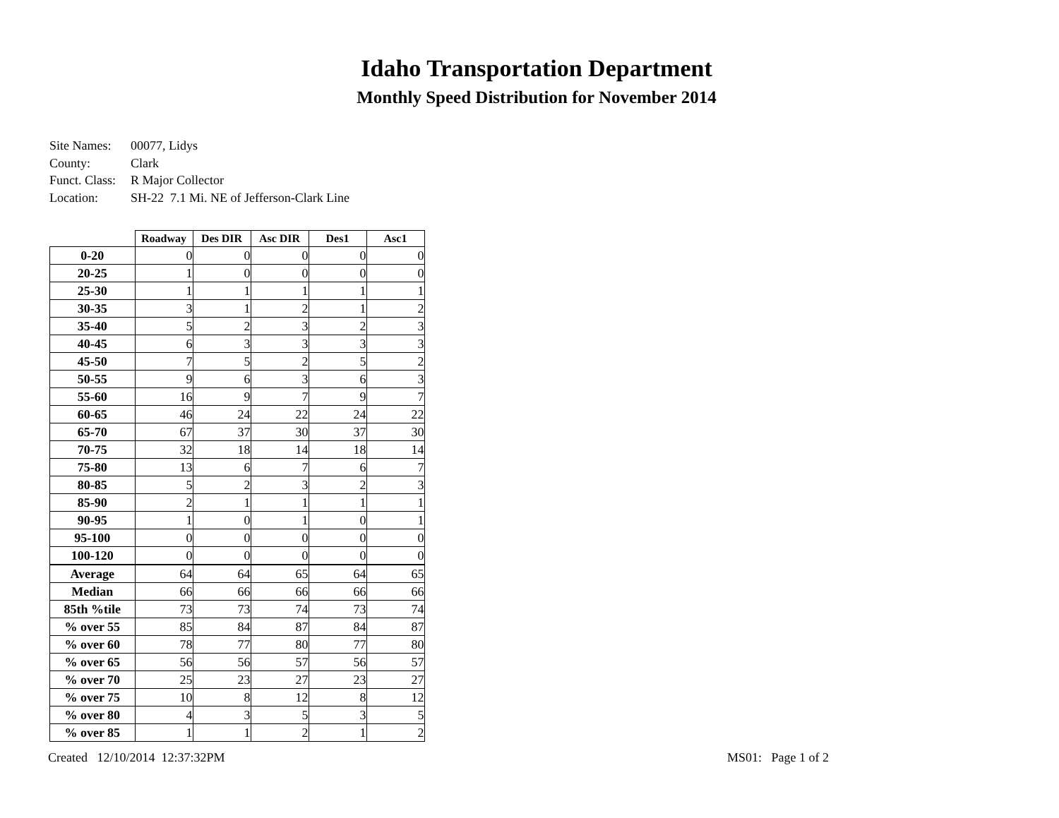Idaho Transportation Department
Monthly Speed Distribution for November 2014
| Site Names: | 00077, Lidys |
| County: | Clark |
| Funct. Class: | R Major Collector |
| Location: | SH-22 7.1 Mi. NE of Jefferson-Clark Line |
| | Roadway | Des DIR | Asc DIR | Des1 | Asc1 |
| --- | --- | --- | --- | --- | --- |
| 0-20 | 0 | 0 | 0 | 0 | 0 |
| 20-25 | 1 | 0 | 0 | 0 | 0 |
| 25-30 | 1 | 1 | 1 | 1 | 1 |
| 30-35 | 3 | 1 | 2 | 1 | 2 |
| 35-40 | 5 | 2 | 3 | 2 | 3 |
| 40-45 | 6 | 3 | 3 | 3 | 3 |
| 45-50 | 7 | 5 | 2 | 5 | 2 |
| 50-55 | 9 | 6 | 3 | 6 | 3 |
| 55-60 | 16 | 9 | 7 | 9 | 7 |
| 60-65 | 46 | 24 | 22 | 24 | 22 |
| 65-70 | 67 | 37 | 30 | 37 | 30 |
| 70-75 | 32 | 18 | 14 | 18 | 14 |
| 75-80 | 13 | 6 | 7 | 6 | 7 |
| 80-85 | 5 | 2 | 3 | 2 | 3 |
| 85-90 | 2 | 1 | 1 | 1 | 1 |
| 90-95 | 1 | 0 | 1 | 0 | 1 |
| 95-100 | 0 | 0 | 0 | 0 | 0 |
| 100-120 | 0 | 0 | 0 | 0 | 0 |
| Average | 64 | 64 | 65 | 64 | 65 |
| Median | 66 | 66 | 66 | 66 | 66 |
| 85th %tile | 73 | 73 | 74 | 73 | 74 |
| % over 55 | 85 | 84 | 87 | 84 | 87 |
| % over 60 | 78 | 77 | 80 | 77 | 80 |
| % over 65 | 56 | 56 | 57 | 56 | 57 |
| % over 70 | 25 | 23 | 27 | 23 | 27 |
| % over 75 | 10 | 8 | 12 | 8 | 12 |
| % over 80 | 4 | 3 | 5 | 3 | 5 |
| % over 85 | 1 | 1 | 2 | 1 | 2 |
Created 12/10/2014 12:37:32PM
MS01: Page 1 of 2